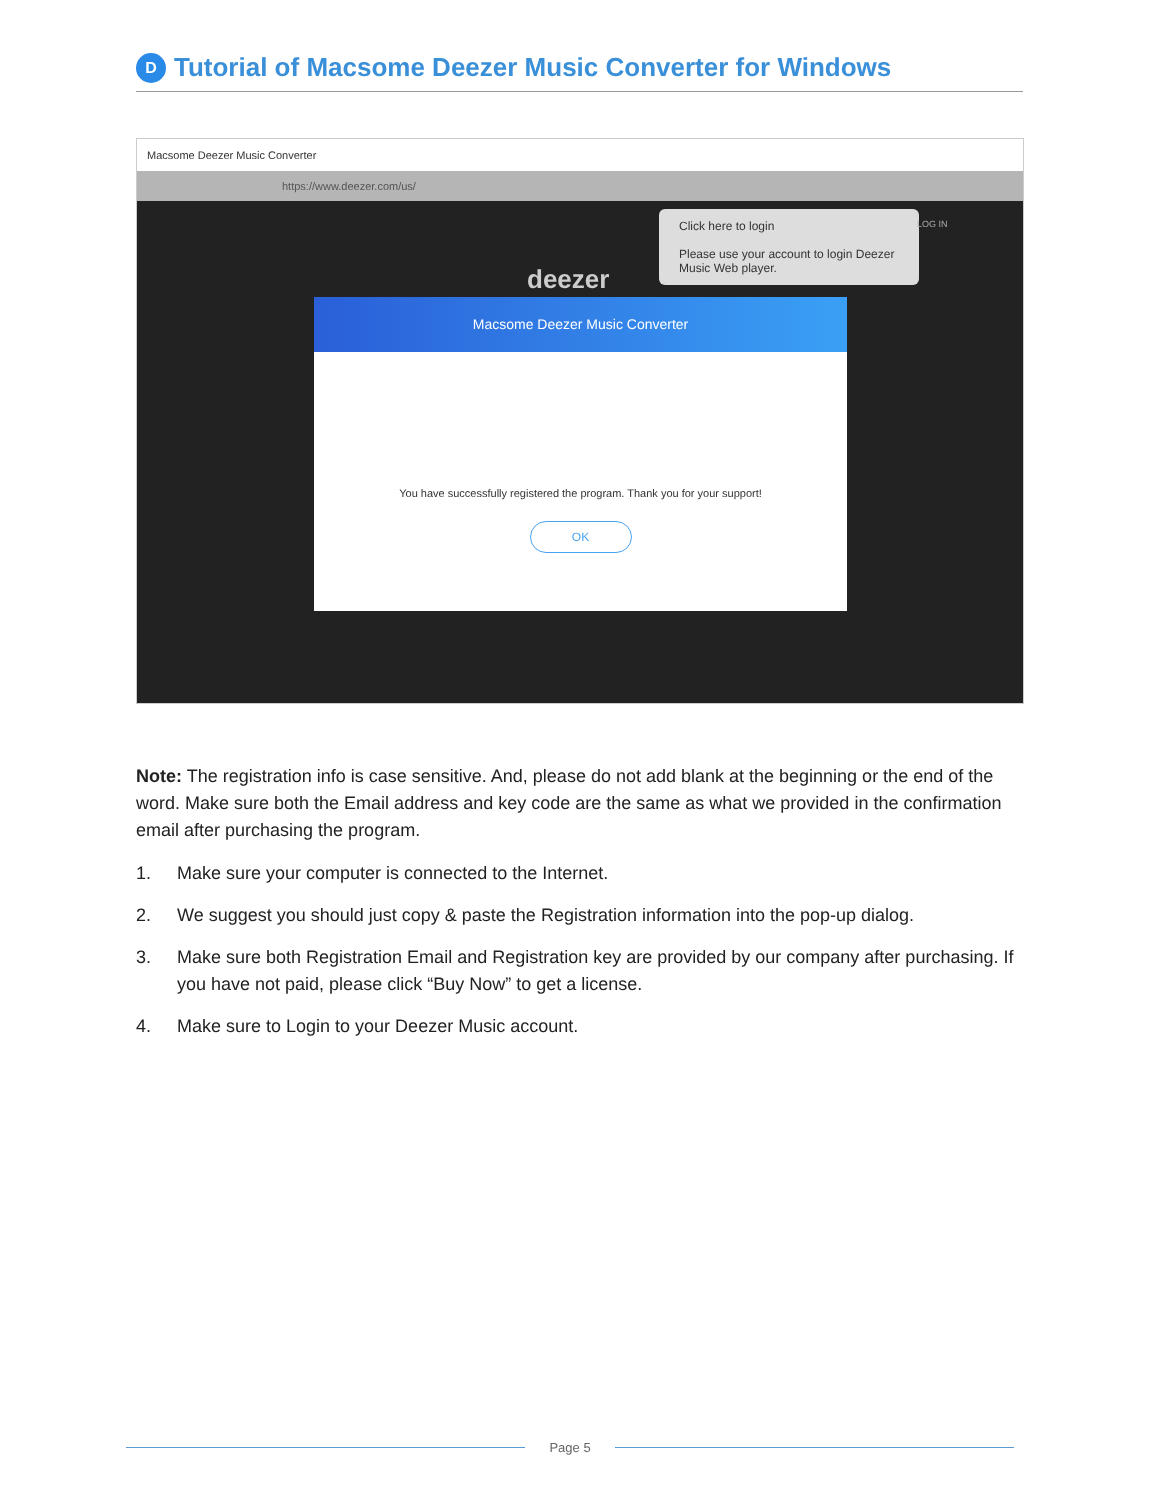D
Tutorial of Macsome Deezer Music Converter for Windows
Macsome Deezer Music Converter
https://www.deezer.com/us/
Click here to login
Please use your account to login Deezer Music Web player.
LOG IN
deezer
Macsome Deezer Music Converter
You have successfully registered the program. Thank you for your support!
OK
Note: The registration info is case sensitive. And, please do not add blank at the beginning or the end of the word. Make sure both the Email address and key code are the same as what we provided in the confirmation email after purchasing the program.
1. Make sure your computer is connected to the Internet.
2. We suggest you should just copy & paste the Registration information into the pop-up dialog.
3. Make sure both Registration Email and Registration key are provided by our company after purchasing. If you have not paid, please click “Buy Now” to get a license.
4. Make sure to Login to your Deezer Music account.
Page 5